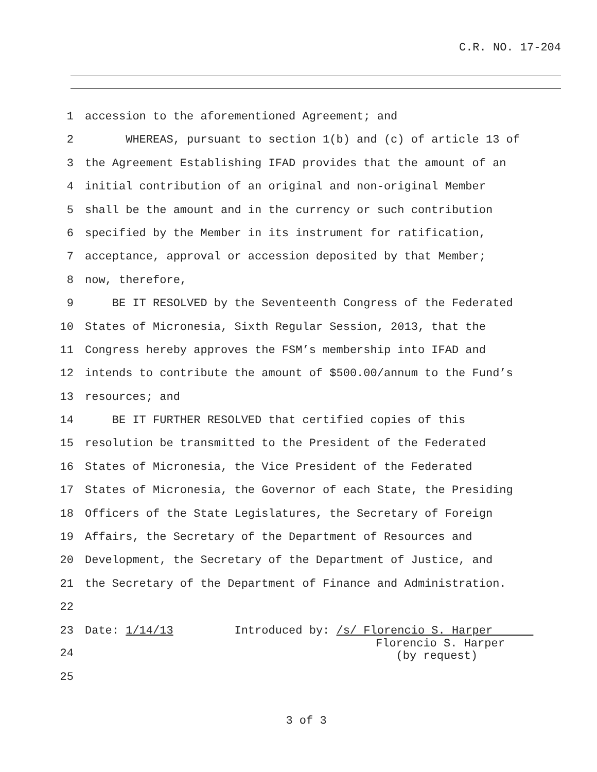C.R. NO. 17-204
1 accession to the aforementioned Agreement; and
2 WHEREAS, pursuant to section 1(b) and (c) of article 13 of
3 the Agreement Establishing IFAD provides that the amount of an
4 initial contribution of an original and non-original Member
5 shall be the amount and in the currency or such contribution
6 specified by the Member in its instrument for ratification,
7 acceptance, approval or accession deposited by that Member;
8 now, therefore,
9 BE IT RESOLVED by the Seventeenth Congress of the Federated
10 States of Micronesia, Sixth Regular Session, 2013, that the
11 Congress hereby approves the FSM’s membership into IFAD and
12 intends to contribute the amount of $500.00/annum to the Fund’s
13 resources; and
14 BE IT FURTHER RESOLVED that certified copies of this
15 resolution be transmitted to the President of the Federated
16 States of Micronesia, the Vice President of the Federated
17 States of Micronesia, the Governor of each State, the Presiding
18 Officers of the State Legislatures, the Secretary of Foreign
19 Affairs, the Secretary of the Department of Resources and
20 Development, the Secretary of the Department of Justice, and
21 the Secretary of the Department of Finance and Administration.
22
23 Date: 1/14/13 Introduced by: /s/ Florencio S. Harper
24 Florencio S. Harper (by request)
25
3 of 3